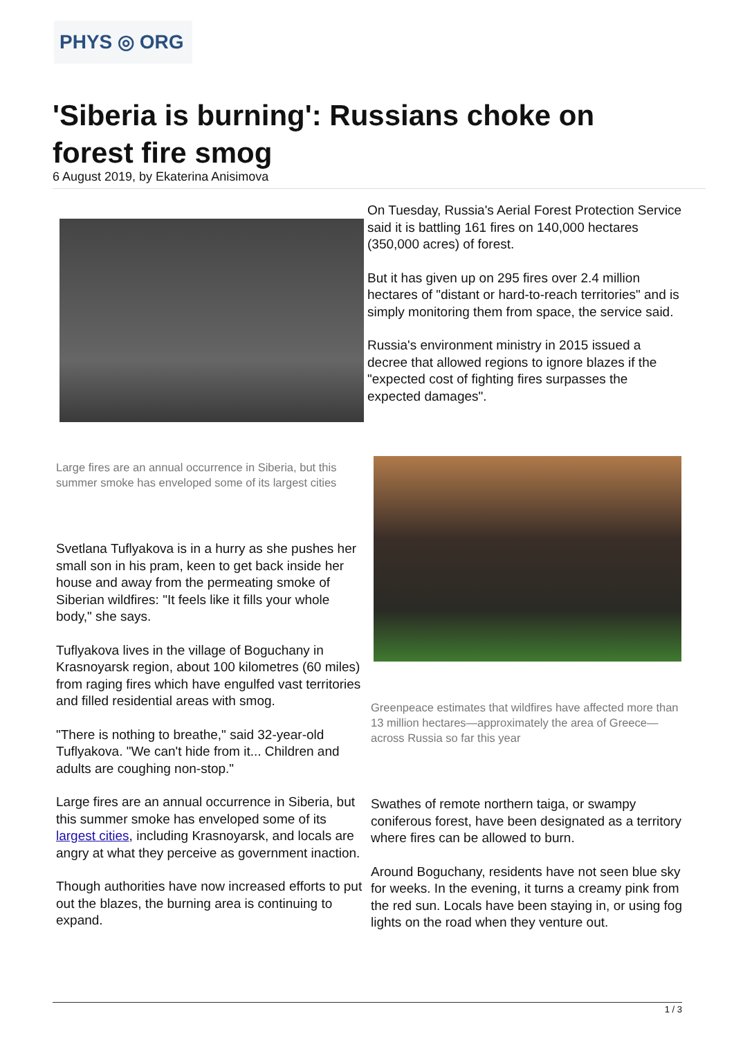PHYS ◎ ORG
'Siberia is burning': Russians choke on forest fire smog
6 August 2019, by Ekaterina Anisimova
Large fires are an annual occurrence in Siberia, but this summer smoke has enveloped some of its largest cities
Svetlana Tuflyakova is in a hurry as she pushes her small son in his pram, keen to get back inside her house and away from the permeating smoke of Siberian wildfires: "It feels like it fills your whole body," she says.
Tuflyakova lives in the village of Boguchany in Krasnoyarsk region, about 100 kilometres (60 miles) from raging fires which have engulfed vast territories and filled residential areas with smog.
"There is nothing to breathe," said 32-year-old Tuflyakova. "We can't hide from it... Children and adults are coughing non-stop."
Large fires are an annual occurrence in Siberia, but this summer smoke has enveloped some of its largest cities, including Krasnoyarsk, and locals are angry at what they perceive as government inaction.
Though authorities have now increased efforts to put out the blazes, the burning area is continuing to expand.
On Tuesday, Russia's Aerial Forest Protection Service said it is battling 161 fires on 140,000 hectares (350,000 acres) of forest.
But it has given up on 295 fires over 2.4 million hectares of "distant or hard-to-reach territories" and is simply monitoring them from space, the service said.
Russia's environment ministry in 2015 issued a decree that allowed regions to ignore blazes if the "expected cost of fighting fires surpasses the expected damages".
Greenpeace estimates that wildfires have affected more than 13 million hectares—approximately the area of Greece—across Russia so far this year
Swathes of remote northern taiga, or swampy coniferous forest, have been designated as a territory where fires can be allowed to burn.
Around Boguchany, residents have not seen blue sky for weeks. In the evening, it turns a creamy pink from the red sun. Locals have been staying in, or using fog lights on the road when they venture out.
1 / 3